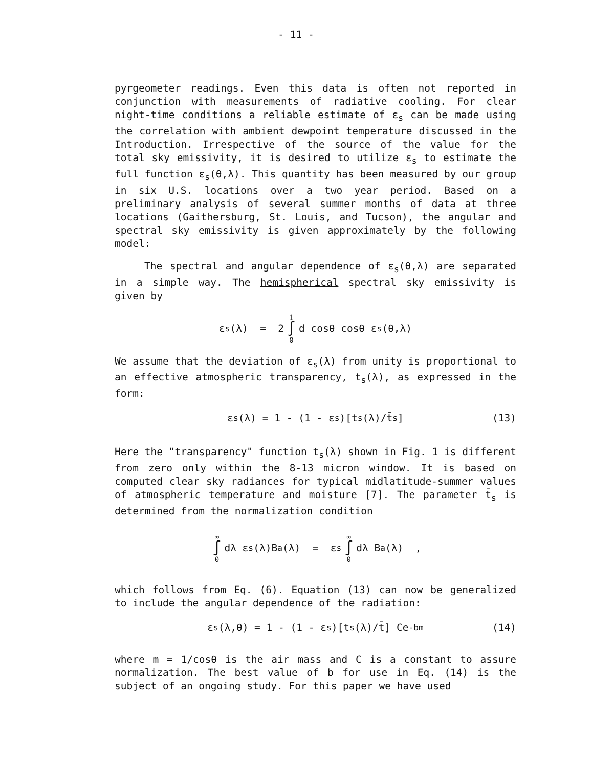- 11 -
pyrgeometer readings. Even this data is often not reported in conjunction with measurements of radiative cooling. For clear night-time conditions a reliable estimate of ε<sub>s</sub> can be made using the correlation with ambient dewpoint temperature discussed in the Introduction. Irrespective of the source of the value for the total sky emissivity, it is desired to utilize ε<sub>s</sub> to estimate the full function ε<sub>s</sub>(θ,λ). This quantity has been measured by our group in six U.S. locations over a two year period. Based on a preliminary analysis of several summer months of data at three locations (Gaithersburg, St. Louis, and Tucson), the angular and spectral sky emissivity is given approximately by the following model:
The spectral and angular dependence of ε<sub>s</sub>(θ,λ) are separated in a simple way. The hemispherical spectral sky emissivity is given by
ε<sub>s</sub>(λ) = 2 1 ∫ 0 d cosθ cosθ ε<sub>s</sub>(θ,λ)
We assume that the deviation of ε<sub>s</sub>(λ) from unity is proportional to an effective atmospheric transparency, t<sub>s</sub>(λ), as expressed in the form:
ε<sub>s</sub>(λ) = 1 - (1 - ε<sub>s</sub>)[t<sub>s</sub>(λ)/t̄<sub>s</sub>] (13)
Here the "transparency" function t<sub>s</sub>(λ) shown in Fig. 1 is different from zero only within the 8-13 micron window. It is based on computed clear sky radiances for typical midlatitude-summer values of atmospheric temperature and moisture [7]. The parameter t̄<sub>s</sub> is determined from the normalization condition
∞ ∫ 0 dλ ε<sub>s</sub>(λ)B<sub>a</sub>(λ) = ε<sub>s</sub> ∞ ∫ 0 dλ B<sub>a</sub>(λ) ,
which follows from Eq. (6). Equation (13) can now be generalized to include the angular dependence of the radiation:
ε<sub>s</sub>(λ,θ) = 1 - (1 - ε<sub>s</sub>)[t<sub>s</sub>(λ)/t̄] Ce<sup>-bm</sup> (14)
where m = 1/cosθ is the air mass and C is a constant to assure normalization. The best value of b for use in Eq. (14) is the subject of an ongoing study. For this paper we have used